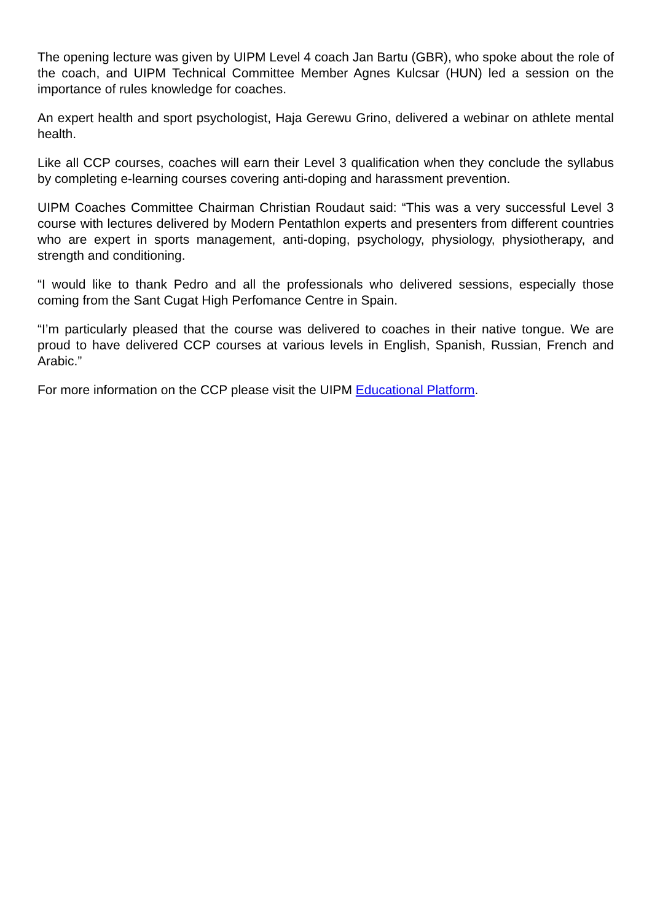The opening lecture was given by UIPM Level 4 coach Jan Bartu (GBR), who spoke about the role of the coach, and UIPM Technical Committee Member Agnes Kulcsar (HUN) led a session on the importance of rules knowledge for coaches.
An expert health and sport psychologist, Haja Gerewu Grino, delivered a webinar on athlete mental health.
Like all CCP courses, coaches will earn their Level 3 qualification when they conclude the syllabus by completing e-learning courses covering anti-doping and harassment prevention.
UIPM Coaches Committee Chairman Christian Roudaut said: “This was a very successful Level 3 course with lectures delivered by Modern Pentathlon experts and presenters from different countries who are expert in sports management, anti-doping, psychology, physiology, physiotherapy, and strength and conditioning.
“I would like to thank Pedro and all the professionals who delivered sessions, especially those coming from the Sant Cugat High Perfomance Centre in Spain.
“I’m particularly pleased that the course was delivered to coaches in their native tongue. We are proud to have delivered CCP courses at various levels in English, Spanish, Russian, French and Arabic.”
For more information on the CCP please visit the UIPM Educational Platform.